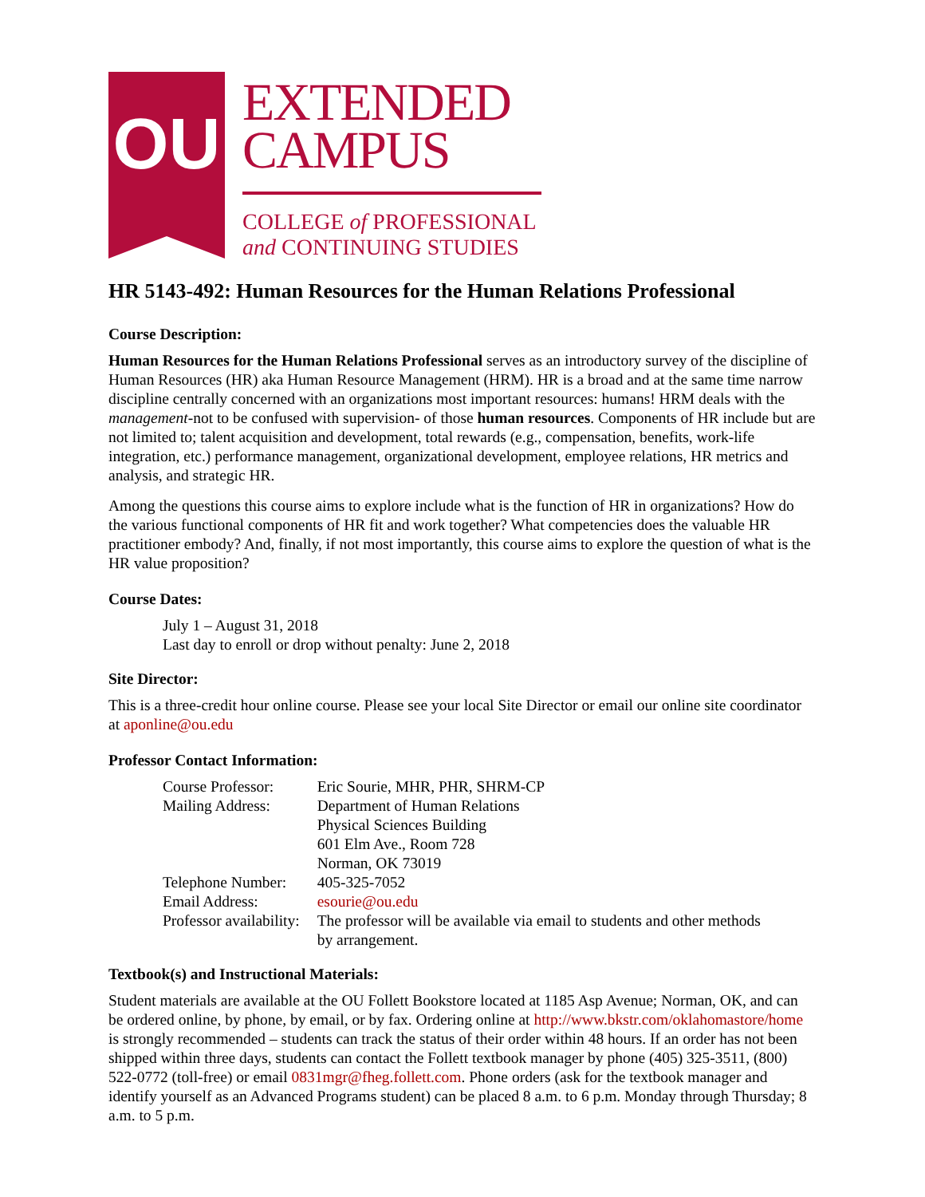OU
EXTENDED
CAMPUS
COLLEGE of PROFESSIONAL
and CONTINUING STUDIES
HR 5143-492: Human Resources for the Human Relations Professional
Course Description:
Human Resources for the Human Relations Professional serves as an introductory survey of the discipline of Human Resources (HR) aka Human Resource Management (HRM). HR is a broad and at the same time narrow discipline centrally concerned with an organizations most important resources: humans! HRM deals with the management-not to be confused with supervision- of those human resources. Components of HR include but are not limited to; talent acquisition and development, total rewards (e.g., compensation, benefits, work-life integration, etc.) performance management, organizational development, employee relations, HR metrics and analysis, and strategic HR.
Among the questions this course aims to explore include what is the function of HR in organizations? How do the various functional components of HR fit and work together? What competencies does the valuable HR practitioner embody? And, finally, if not most importantly, this course aims to explore the question of what is the HR value proposition?
Course Dates:
July 1 – August 31, 2018
Last day to enroll or drop without penalty: June 2, 2018
Site Director:
This is a three-credit hour online course. Please see your local Site Director or email our online site coordinator at aponline@ou.edu
Professor Contact Information:
| Course Professor: | Eric Sourie, MHR, PHR, SHRM-CP |
| Mailing Address: | Department of Human Relations Physical Sciences Building 601 Elm Ave., Room 728 Norman, OK 73019 |
| Telephone Number: | 405-325-7052 |
| Email Address: | esourie@ou.edu |
| Professor availability: | The professor will be available via email to students and other methods by arrangement. |
Textbook(s) and Instructional Materials:
Student materials are available at the OU Follett Bookstore located at 1185 Asp Avenue; Norman, OK, and can be ordered online, by phone, by email, or by fax. Ordering online at http://www.bkstr.com/oklahomastore/home is strongly recommended – students can track the status of their order within 48 hours. If an order has not been shipped within three days, students can contact the Follett textbook manager by phone (405) 325-3511, (800) 522-0772 (toll-free) or email 0831mgr@fheg.follett.com. Phone orders (ask for the textbook manager and identify yourself as an Advanced Programs student) can be placed 8 a.m. to 6 p.m. Monday through Thursday; 8 a.m. to 5 p.m.